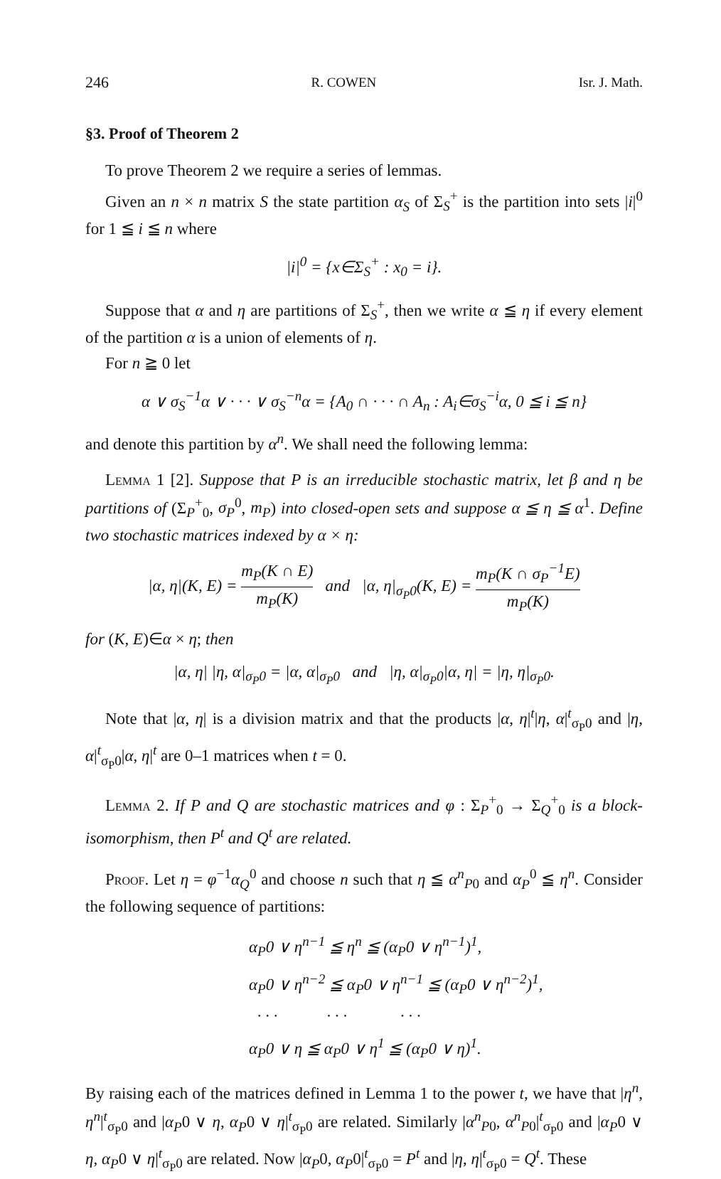246 R. COWEN Isr. J. Math.
§3. Proof of Theorem 2
To prove Theorem 2 we require a series of lemmas.
Given an n × n matrix S the state partition α<sub>S</sub> of Σ<sub>S</sub><sup>+</sup> is the partition into sets |i|<sup>0</sup> for 1 ≦ i ≦ n where
|i|<sup>0</sup> = {x∈Σ<sub>S</sub><sup>+</sup> : x<sub>0</sub> = i}.
Suppose that α and η are partitions of Σ<sub>S</sub><sup>+</sup>, then we write α ≦ η if every element of the partition α is a union of elements of η.
For n ≧ 0 let
α ∨ σ<sub>S</sub><sup>−1</sup>α ∨ · · · ∨ σ<sub>S</sub><sup>−n</sup>α = {A<sub>0</sub> ∩ · · · ∩ A<sub>n</sub> : A<sub>i</sub>∈σ<sub>S</sub><sup>−i</sup>α, 0 ≦ i ≦ n}
and denote this partition by α<sup>n</sup>. We shall need the following lemma:
Lemma 1 [2]. Suppose that P is an irreducible stochastic matrix, let β and η be partitions of (Σ<sub>P</sub><sup>+</sup><sub>0</sub>, σ<sub>P</sub><sup>0</sup>, m<sub>P</sub>) into closed-open sets and suppose α ≦ η ≦ α<sup>1</sup>. Define two stochastic matrices indexed by α × η:
|α, η|(K, E) = m<sub>P</sub>(K ∩ E) m<sub>P</sub>(K) and |α, η|<sub>σ<sub>P</sub>0</sub>(K, E) = m<sub>P</sub>(K ∩ σ<sub>P</sub><sup>−1</sup>E) m<sub>P</sub>(K)
for (K, E)∈α × η; then
|α, η| |η, α|<sub>σ<sub>P</sub>0</sub> = |α, α|<sub>σ<sub>P</sub>0</sub> and |η, α|<sub>σ<sub>P</sub>0</sub>|α, η| = |η, η|<sub>σ<sub>P</sub>0</sub>.
Note that |α, η| is a division matrix and that the products |α, η|<sup>t</sup>|η, α|<sup>t</sup><sub>σ<sub>P</sub>0</sub> and |η, α|<sup>t</sup><sub>σ<sub>P</sub>0</sub>|α, η|<sup>t</sup> are 0–1 matrices when t = 0.
Lemma 2. If P and Q are stochastic matrices and φ : Σ<sub>P</sub><sup>+</sup><sub>0</sub> → Σ<sub>Q</sub><sup>+</sup><sub>0</sub> is a block-isomorphism, then P<sup>t</sup> and Q<sup>t</sup> are related.
Proof. Let η = φ<sup>−1</sup>α<sub>Q</sub><sup>0</sup> and choose n such that η ≦ α<sup>n</sup><sub>P0</sub> and α<sub>P</sub><sup>0</sup> ≦ η<sup>n</sup>. Consider the following sequence of partitions:
α<sub>P</sub>0 ∨ η<sup>n−1</sup> ≦ η<sup>n</sup> ≦ (α<sub>P</sub>0 ∨ η<sup>n−1</sup>)<sup>1</sup>,
α<sub>P</sub>0 ∨ η<sup>n−2</sup> ≦ α<sub>P</sub>0 ∨ η<sup>n−1</sup> ≦ (α<sub>P</sub>0 ∨ η<sup>n−2</sup>)<sup>1</sup>,
· · · · · · · · ·
α<sub>P</sub>0 ∨ η ≦ α<sub>P</sub>0 ∨ η<sup>1</sup> ≦ (α<sub>P</sub>0 ∨ η)<sup>1</sup>.
By raising each of the matrices defined in Lemma 1 to the power t, we have that |η<sup>n</sup>, η<sup>n</sup>|<sup>t</sup><sub>σ<sub>P</sub>0</sub> and |α<sub>P</sub>0 ∨ η, α<sub>P</sub>0 ∨ η|<sup>t</sup><sub>σ<sub>P</sub>0</sub> are related. Similarly |α<sup>n</sup><sub>P0</sub>, α<sup>n</sup><sub>P0</sub>|<sup>t</sup><sub>σ<sub>P</sub>0</sub> and |α<sub>P</sub>0 ∨ η, α<sub>P</sub>0 ∨ η|<sup>t</sup><sub>σ<sub>P</sub>0</sub> are related. Now |α<sub>P</sub>0, α<sub>P</sub>0|<sup>t</sup><sub>σ<sub>P</sub>0</sub> = P<sup>t</sup> and |η, η|<sup>t</sup><sub>σ<sub>P</sub>0</sub> = Q<sup>t</sup>. These